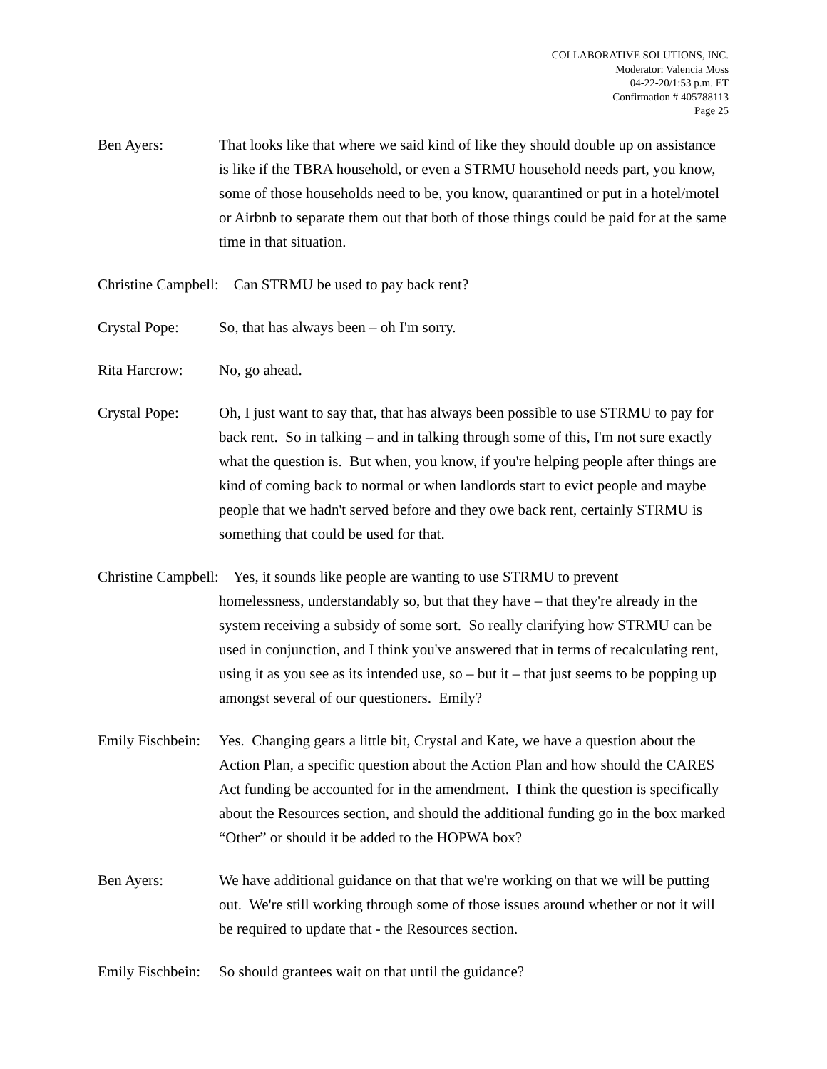COLLABORATIVE SOLUTIONS, INC.
Moderator: Valencia Moss
04-22-20/1:53 p.m. ET
Confirmation # 405788113
Page 25
Ben Ayers: That looks like that where we said kind of like they should double up on assistance is like if the TBRA household, or even a STRMU household needs part, you know, some of those households need to be, you know, quarantined or put in a hotel/motel or Airbnb to separate them out that both of those things could be paid for at the same time in that situation.
Christine Campbell: Can STRMU be used to pay back rent?
Crystal Pope: So, that has always been – oh I'm sorry.
Rita Harcrow: No, go ahead.
Crystal Pope: Oh, I just want to say that, that has always been possible to use STRMU to pay for back rent. So in talking – and in talking through some of this, I'm not sure exactly what the question is. But when, you know, if you're helping people after things are kind of coming back to normal or when landlords start to evict people and maybe people that we hadn't served before and they owe back rent, certainly STRMU is something that could be used for that.
Christine Campbell: Yes, it sounds like people are wanting to use STRMU to prevent
homelessness, understandably so, but that they have – that they're already in the system receiving a subsidy of some sort. So really clarifying how STRMU can be used in conjunction, and I think you've answered that in terms of recalculating rent, using it as you see as its intended use, so – but it – that just seems to be popping up amongst several of our questioners. Emily?
Emily Fischbein:
Yes. Changing gears a little bit, Crystal and Kate, we have a question about the Action Plan, a specific question about the Action Plan and how should the CARES Act funding be accounted for in the amendment. I think the question is specifically about the Resources section, and should the additional funding go in the box marked “Other” or should it be added to the HOPWA box?
Ben Ayers: We have additional guidance on that that we're working on that we will be putting out. We're still working through some of those issues around whether or not it will be required to update that - the Resources section.
Emily Fischbein:
So should grantees wait on that until the guidance?